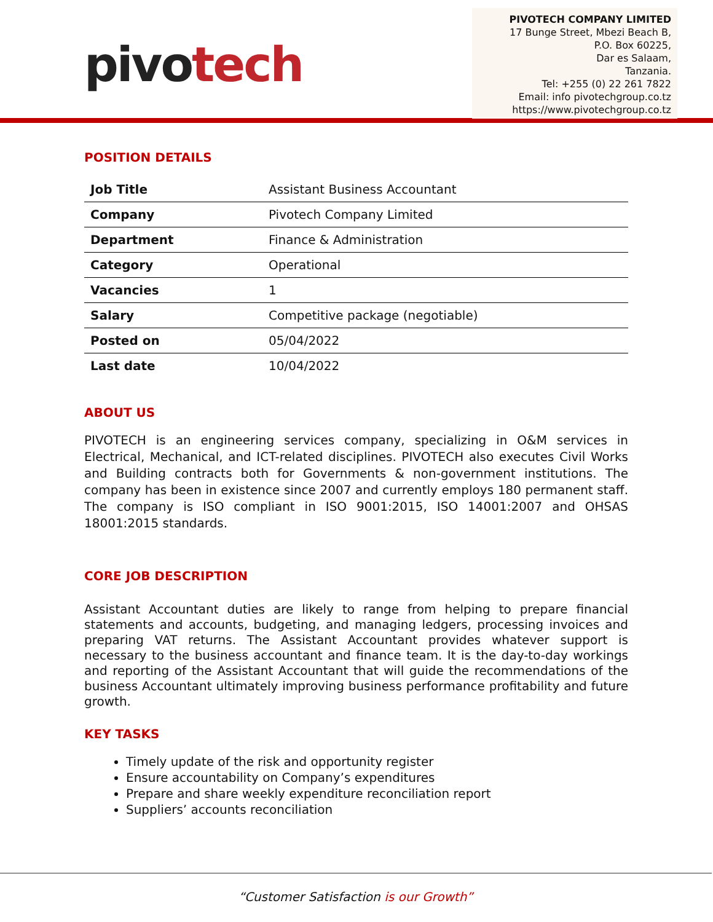pivotech
PIVOTECH COMPANY LIMITED
17 Bunge Street, Mbezi Beach B,
P.O. Box 60225,
Dar es Salaam,
Tanzania.
Tel: +255 (0) 22 261 7822
Email: info pivotechgroup.co.tz
https://www.pivotechgroup.co.tz
POSITION DETAILS
| Job Title | Assistant Business Accountant |
| Company | Pivotech Company Limited |
| Department | Finance & Administration |
| Category | Operational |
| Vacancies | 1 |
| Salary | Competitive package (negotiable) |
| Posted on | 05/04/2022 |
| Last date | 10/04/2022 |
ABOUT US
PIVOTECH is an engineering services company, specializing in O&M services in Electrical, Mechanical, and ICT-related disciplines. PIVOTECH also executes Civil Works and Building contracts both for Governments & non-government institutions. The company has been in existence since 2007 and currently employs 180 permanent staff. The company is ISO compliant in ISO 9001:2015, ISO 14001:2007 and OHSAS 18001:2015 standards.
CORE JOB DESCRIPTION
Assistant Accountant duties are likely to range from helping to prepare financial statements and accounts, budgeting, and managing ledgers, processing invoices and preparing VAT returns. The Assistant Accountant provides whatever support is necessary to the business accountant and finance team. It is the day-to-day workings and reporting of the Assistant Accountant that will guide the recommendations of the business Accountant ultimately improving business performance profitability and future growth.
KEY TASKS
Timely update of the risk and opportunity register
Ensure accountability on Company’s expenditures
Prepare and share weekly expenditure reconciliation report
Suppliers’ accounts reconciliation
“Customer Satisfaction is our Growth”